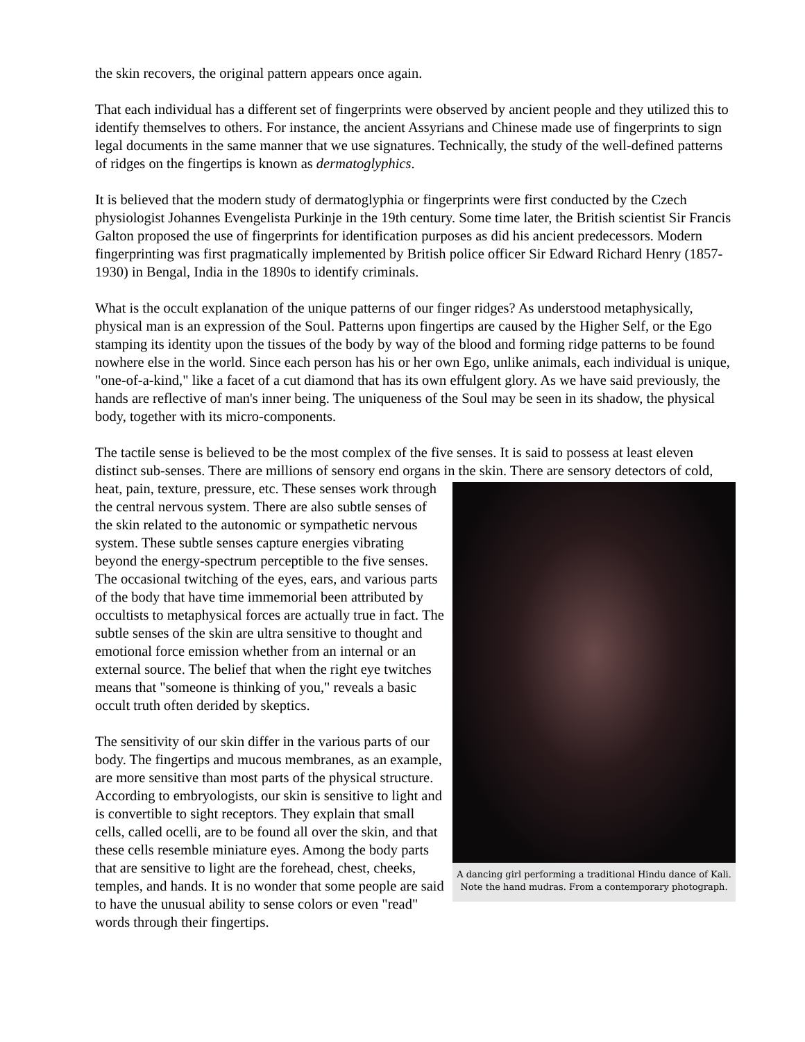the skin recovers, the original pattern appears once again.
That each individual has a different set of fingerprints were observed by ancient people and they utilized this to identify themselves to others. For instance, the ancient Assyrians and Chinese made use of fingerprints to sign legal documents in the same manner that we use signatures. Technically, the study of the well-defined patterns of ridges on the fingertips is known as dermatoglyphics.
It is believed that the modern study of dermatoglyphia or fingerprints were first conducted by the Czech physiologist Johannes Evengelista Purkinje in the 19th century. Some time later, the British scientist Sir Francis Galton proposed the use of fingerprints for identification purposes as did his ancient predecessors. Modern fingerprinting was first pragmatically implemented by British police officer Sir Edward Richard Henry (1857-1930) in Bengal, India in the 1890s to identify criminals.
What is the occult explanation of the unique patterns of our finger ridges? As understood metaphysically, physical man is an expression of the Soul. Patterns upon fingertips are caused by the Higher Self, or the Ego stamping its identity upon the tissues of the body by way of the blood and forming ridge patterns to be found nowhere else in the world. Since each person has his or her own Ego, unlike animals, each individual is unique, "one-of-a-kind," like a facet of a cut diamond that has its own effulgent glory. As we have said previously, the hands are reflective of man's inner being. The uniqueness of the Soul may be seen in its shadow, the physical body, together with its micro-components.
The tactile sense is believed to be the most complex of the five senses. It is said to possess at least eleven distinct sub-senses. There are millions of sensory end organs in the skin. There are sensory A dancing girl performing a traditional Hindu dance of Kali. Note the hand mudras. From a contemporary photograph. detectors of cold, heat, pain, texture, pressure, etc. These senses work through the central nervous system. There are also subtle senses of the skin related to the autonomic or sympathetic nervous system. These subtle senses capture energies vibrating beyond the energy-spectrum perceptible to the five senses. The occasional twitching of the eyes, ears, and various parts of the body that have time immemorial been attributed by occultists to metaphysical forces are actually true in fact. The subtle senses of the skin are ultra sensitive to thought and emotional force emission whether from an internal or an external source. The belief that when the right eye twitches means that "someone is thinking of you," reveals a basic occult truth often derided by skeptics.
The sensitivity of our skin differ in the various parts of our body. The fingertips and mucous membranes, as an example, are more sensitive than most parts of the physical structure. According to embryologists, our skin is sensitive to light and is convertible to sight receptors. They explain that small cells, called ocelli, are to be found all over the skin, and that these cells resemble miniature eyes. Among the body parts that are sensitive to light are the forehead, chest, cheeks, temples, and hands. It is no wonder that some people are said to have the unusual ability to sense colors or even "read" words through their fingertips.